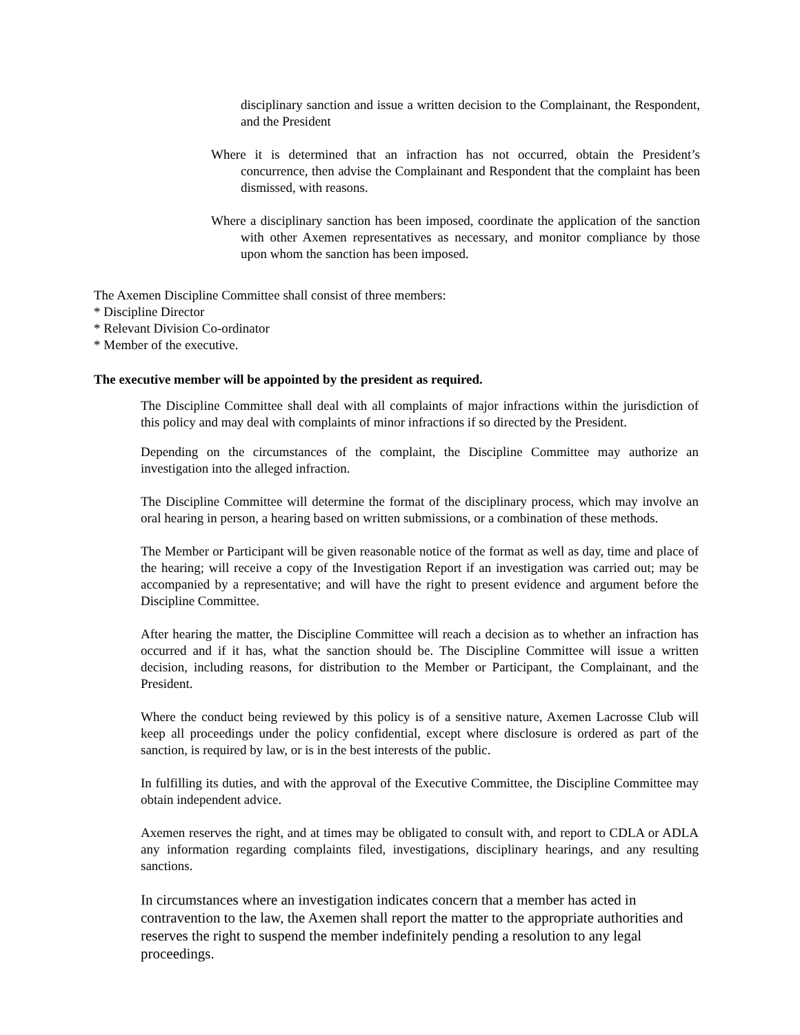disciplinary sanction and issue a written decision to the Complainant, the Respondent, and the President
Where it is determined that an infraction has not occurred, obtain the President’s concurrence, then advise the Complainant and Respondent that the complaint has been dismissed, with reasons.
Where a disciplinary sanction has been imposed, coordinate the application of the sanction with other Axemen representatives as necessary, and monitor compliance by those upon whom the sanction has been imposed.
The Axemen Discipline Committee shall consist of three members:
* Discipline Director
* Relevant Division Co-ordinator
* Member of the executive.
The executive member will be appointed by the president as required.
The Discipline Committee shall deal with all complaints of major infractions within the jurisdiction of this policy and may deal with complaints of minor infractions if so directed by the President.
Depending on the circumstances of the complaint, the Discipline Committee may authorize an investigation into the alleged infraction.
The Discipline Committee will determine the format of the disciplinary process, which may involve an oral hearing in person, a hearing based on written submissions, or a combination of these methods.
The Member or Participant will be given reasonable notice of the format as well as day, time and place of the hearing; will receive a copy of the Investigation Report if an investigation was carried out; may be accompanied by a representative; and will have the right to present evidence and argument before the Discipline Committee.
After hearing the matter, the Discipline Committee will reach a decision as to whether an infraction has occurred and if it has, what the sanction should be. The Discipline Committee will issue a written decision, including reasons, for distribution to the Member or Participant, the Complainant, and the President.
Where the conduct being reviewed by this policy is of a sensitive nature, Axemen Lacrosse Club will keep all proceedings under the policy confidential, except where disclosure is ordered as part of the sanction, is required by law, or is in the best interests of the public.
In fulfilling its duties, and with the approval of the Executive Committee, the Discipline Committee may obtain independent advice.
Axemen reserves the right, and at times may be obligated to consult with, and report to CDLA or ADLA any information regarding complaints filed, investigations, disciplinary hearings, and any resulting sanctions.
In circumstances where an investigation indicates concern that a member has acted in contravention to the law, the Axemen shall report the matter to the appropriate authorities and reserves the right to suspend the member indefinitely pending a resolution to any legal proceedings.